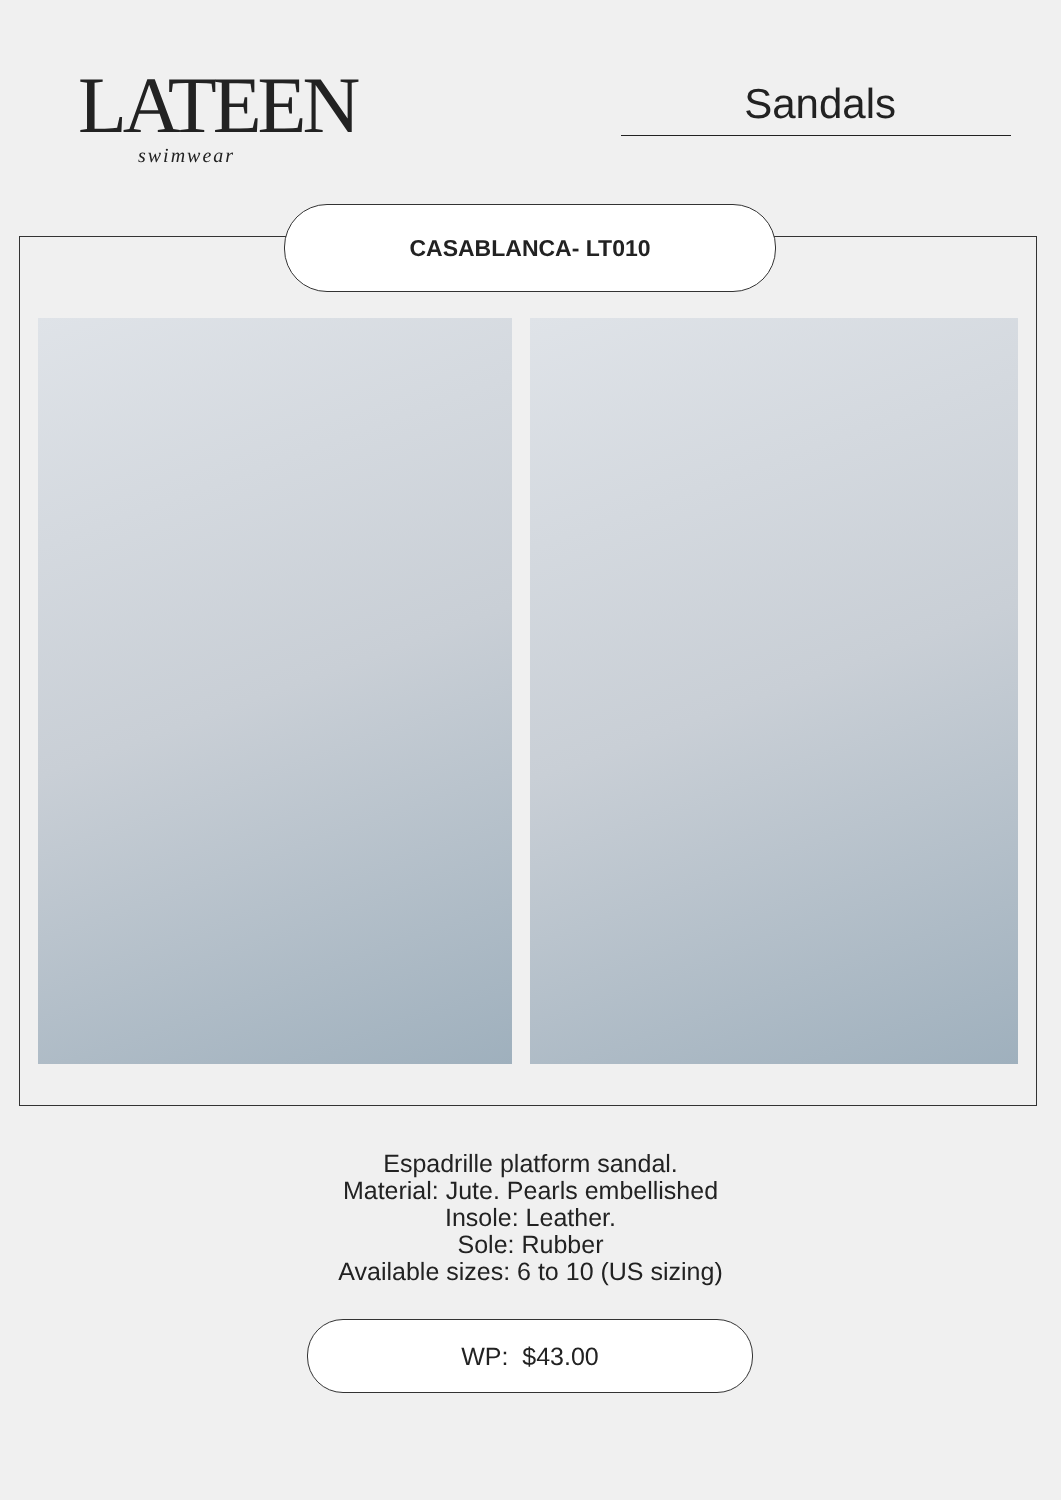LATEEN
swimwear
Sandals
CASABLANCA- LT010
Espadrille platform sandal.
Material: Jute. Pearls embellished
Insole: Leather.
Sole: Rubber
Available sizes: 6 to 10 (US sizing)
WP: $43.00